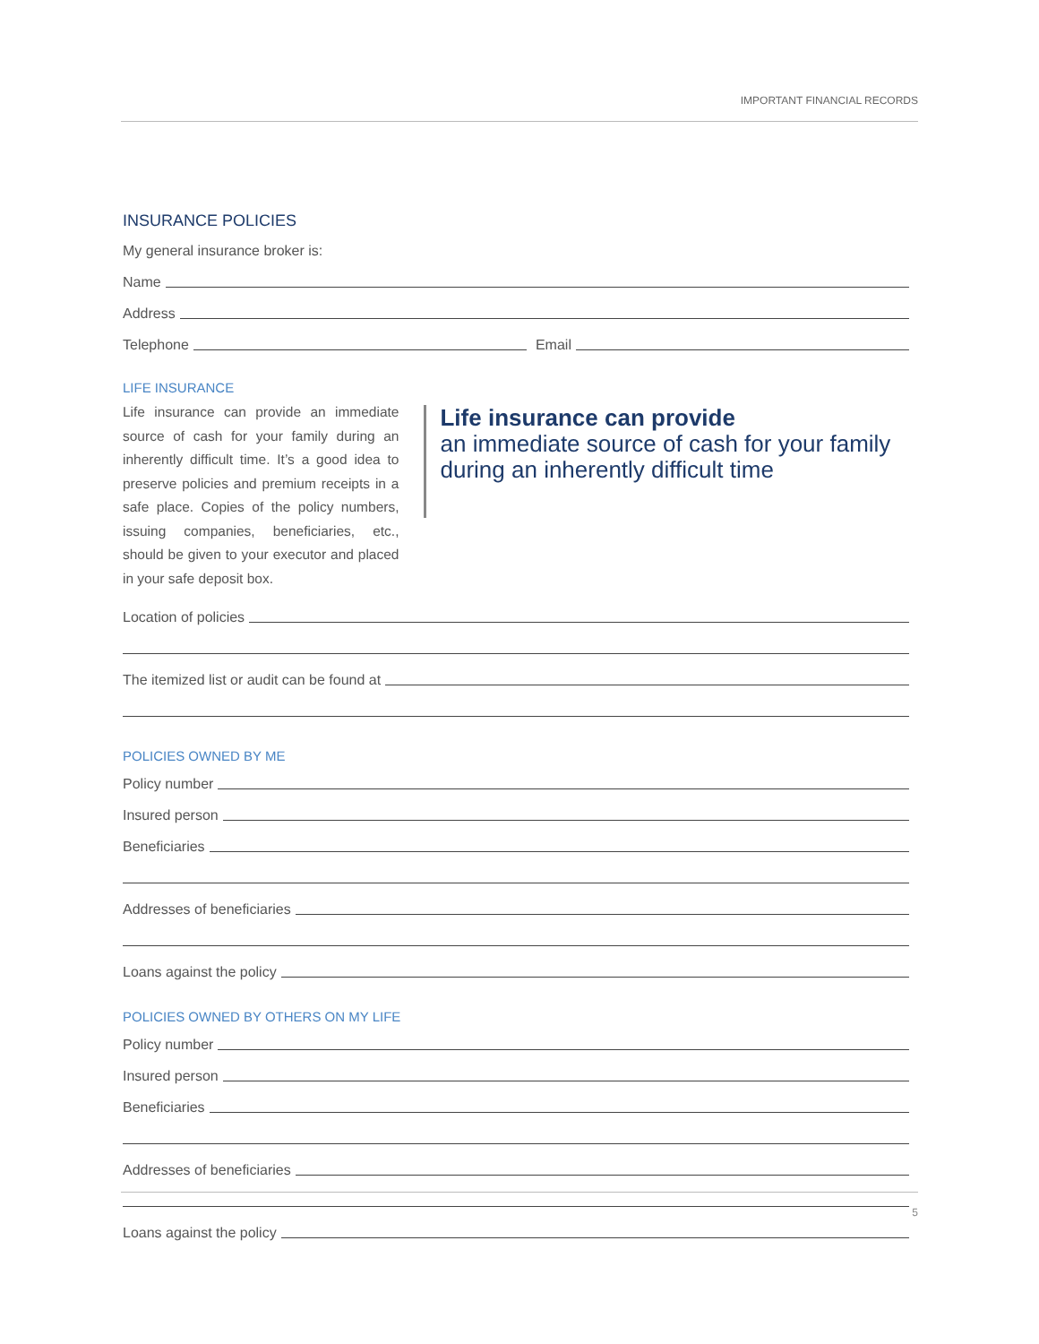IMPORTANT FINANCIAL RECORDS
INSURANCE POLICIES
My general insurance broker is:
Name
Address
Telephone Email
LIFE INSURANCE
Life insurance can provide an immediate source of cash for your family during an inherently difficult time. It’s a good idea to preserve policies and premium receipts in a safe place. Copies of the policy numbers, issuing companies, beneficiaries, etc., should be given to your executor and placed in your safe deposit box.
Life insurance can provide
an immediate source of cash for your family during an inherently difficult time
Location of policies
The itemized list or audit can be found at
POLICIES OWNED BY ME
Policy number
Insured person
Beneficiaries
Addresses of beneficiaries
Loans against the policy
POLICIES OWNED BY OTHERS ON MY LIFE
Policy number
Insured person
Beneficiaries
Addresses of beneficiaries
Loans against the policy
5